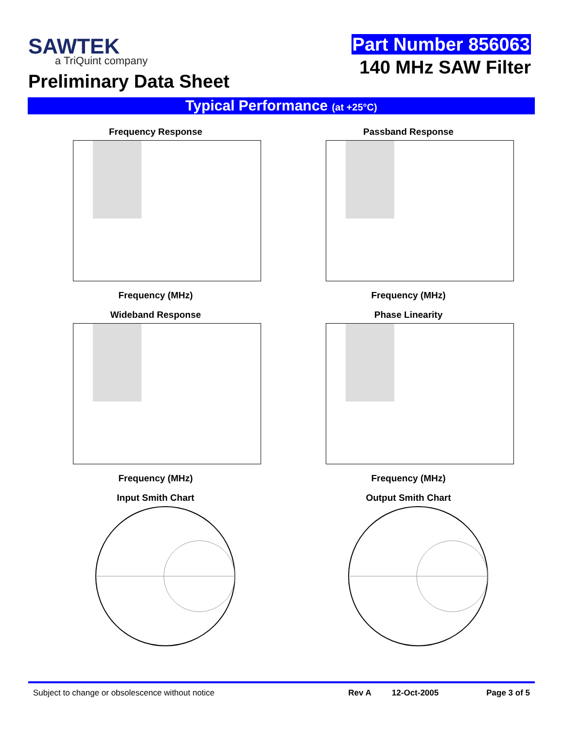SAWTEK
a TriQuint company
Preliminary Data Sheet
Part Number 856063
140 MHz SAW Filter
Typical Performance (at +25°C)
Frequency Response
Frequency (MHz)
Passband Response
Frequency (MHz)
Wideband Response
Frequency (MHz)
Phase Linearity
Frequency (MHz)
Input Smith Chart
Output Smith Chart
Subject to change or obsolescence without notice Rev A 12-Oct-2005 Page 3 of 5